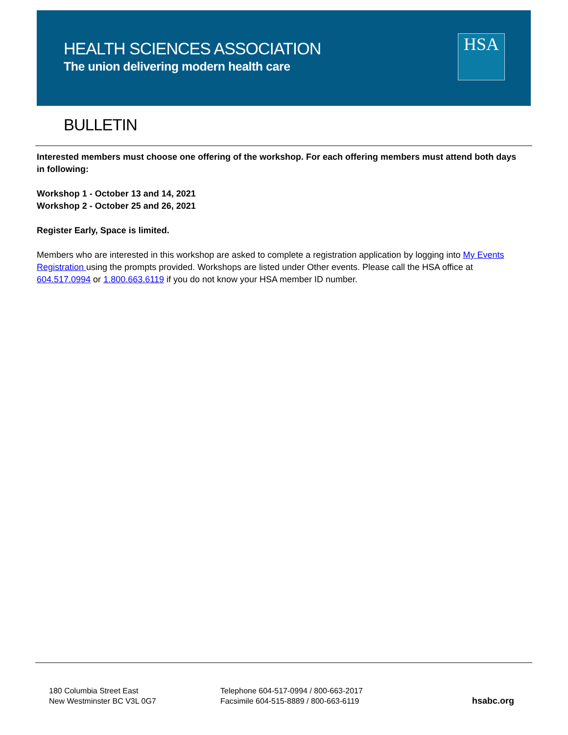HEALTH SCIENCES ASSOCIATION
The union delivering modern health care
HSA
BULLETIN
Interested members must choose one offering of the workshop. For each offering members must attend both days in following:
Workshop 1 - October 13 and 14, 2021
Workshop 2 - October 25 and 26, 2021
Register Early, Space is limited.
Members who are interested in this workshop are asked to complete a registration application by logging into My Events Registration using the prompts provided. Workshops are listed under Other events. Please call the HSA office at 604.517.0994 or 1.800.663.6119 if you do not know your HSA member ID number.
180 Columbia Street East
New Westminster BC V3L 0G7
Telephone 604-517-0994 / 800-663-2017
Facsimile 604-515-8889 / 800-663-6119
hsabc.org